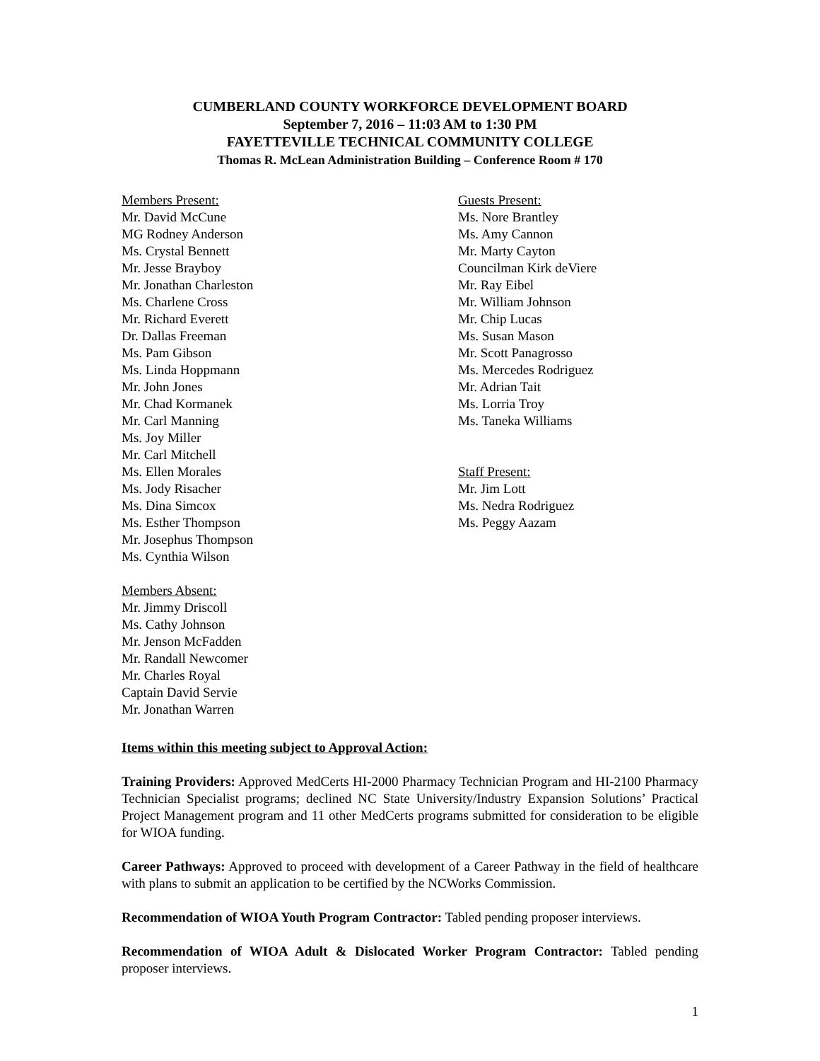CUMBERLAND COUNTY WORKFORCE DEVELOPMENT BOARD
September 7, 2016 – 11:03 AM to 1:30 PM
FAYETTEVILLE TECHNICAL COMMUNITY COLLEGE
Thomas R. McLean Administration Building – Conference Room # 170
Members Present:
Mr. David McCune
MG Rodney Anderson
Ms. Crystal Bennett
Mr. Jesse Brayboy
Mr. Jonathan Charleston
Ms. Charlene Cross
Mr. Richard Everett
Dr. Dallas Freeman
Ms. Pam Gibson
Ms. Linda Hoppmann
Mr. John Jones
Mr. Chad Kormanek
Mr. Carl Manning
Ms. Joy Miller
Mr. Carl Mitchell
Ms. Ellen Morales
Ms. Jody Risacher
Ms. Dina Simcox
Ms. Esther Thompson
Mr. Josephus Thompson
Ms. Cynthia Wilson
Members Absent:
Mr. Jimmy Driscoll
Ms. Cathy Johnson
Mr. Jenson McFadden
Mr. Randall Newcomer
Mr. Charles Royal
Captain David Servie
Mr. Jonathan Warren
Guests Present:
Ms. Nore Brantley
Ms. Amy Cannon
Mr. Marty Cayton
Councilman Kirk deViere
Mr. Ray Eibel
Mr. William Johnson
Mr. Chip Lucas
Ms. Susan Mason
Mr. Scott Panagrosso
Ms. Mercedes Rodriguez
Mr. Adrian Tait
Ms. Lorria Troy
Ms. Taneka Williams
Staff Present:
Mr. Jim Lott
Ms. Nedra Rodriguez
Ms. Peggy Aazam
Items within this meeting subject to Approval Action:
Training Providers: Approved MedCerts HI-2000 Pharmacy Technician Program and HI-2100 Pharmacy Technician Specialist programs; declined NC State University/Industry Expansion Solutions’ Practical Project Management program and 11 other MedCerts programs submitted for consideration to be eligible for WIOA funding.
Career Pathways: Approved to proceed with development of a Career Pathway in the field of healthcare with plans to submit an application to be certified by the NCWorks Commission.
Recommendation of WIOA Youth Program Contractor: Tabled pending proposer interviews.
Recommendation of WIOA Adult & Dislocated Worker Program Contractor: Tabled pending proposer interviews.
1